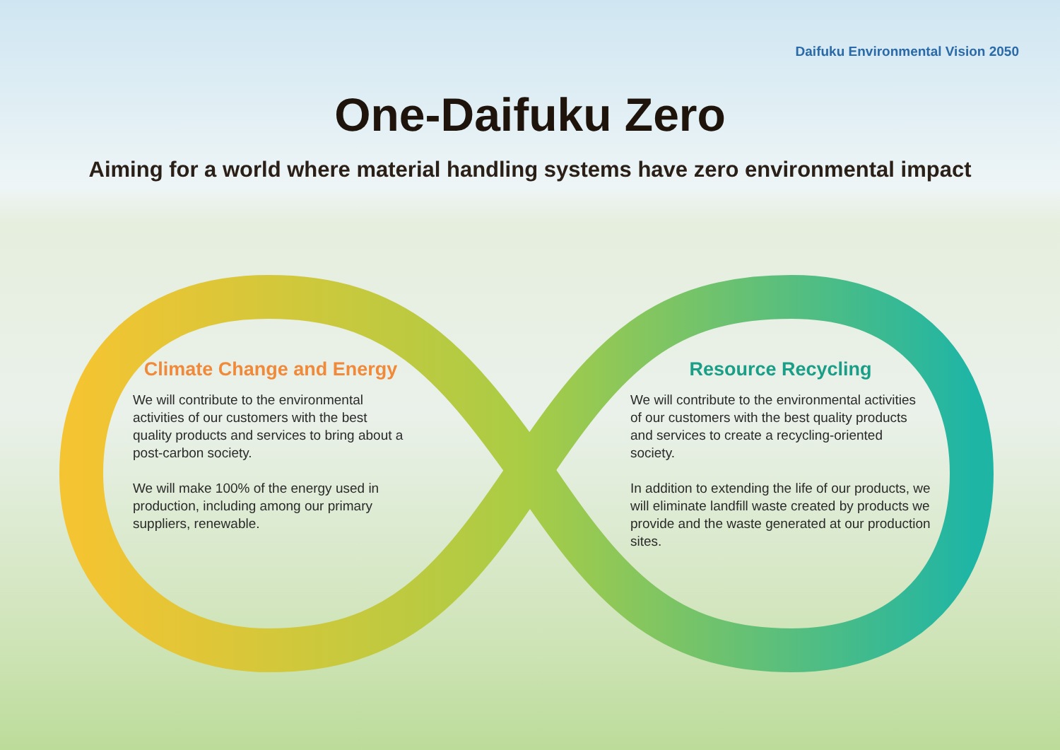Daifuku Environmental Vision 2050
One-Daifuku Zero
Aiming for a world where material handling systems have zero environmental impact
Climate Change and Energy
We will contribute to the environmental activities of our customers with the best quality products and services to bring about a post-carbon society.
We will make 100% of the energy used in production, including among our primary suppliers, renewable.
Resource Recycling
We will contribute to the environmental activities of our customers with the best quality products and services to create a recycling-oriented society.
In addition to extending the life of our products, we will eliminate landfill waste created by products we provide and the waste generated at our production sites.